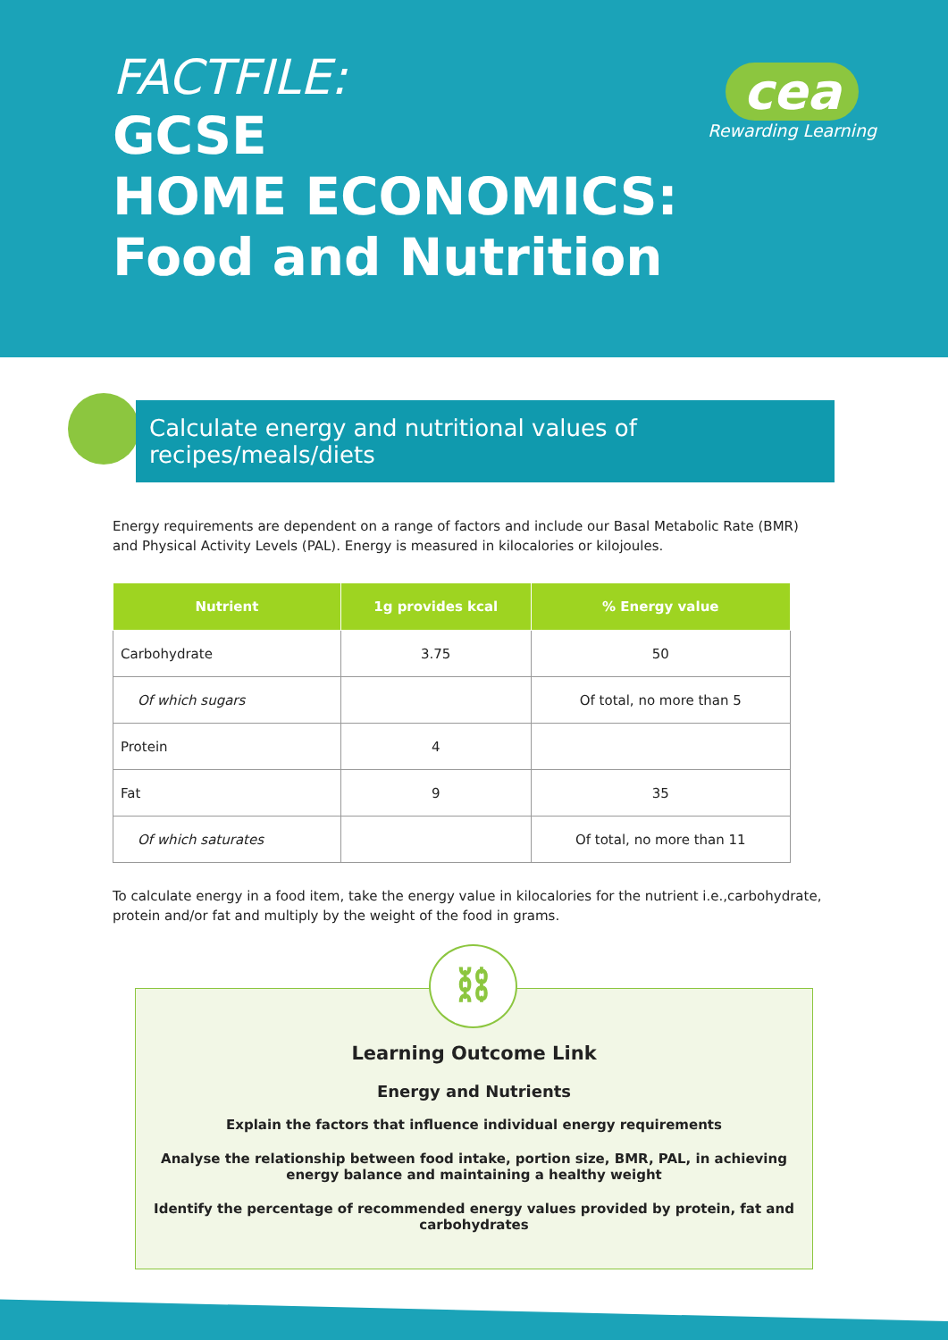FACTFILE:
GCSE
HOME ECONOMICS:
Food and Nutrition
cea
Rewarding Learning
Calculate energy and nutritional values of recipes/meals/diets
Energy requirements are dependent on a range of factors and include our Basal Metabolic Rate (BMR) and Physical Activity Levels (PAL). Energy is measured in kilocalories or kilojoules.
| Nutrient | 1g provides kcal | % Energy value |
| --- | --- | --- |
| Carbohydrate | 3.75 | 50 |
| Of which sugars | | Of total, no more than 5 |
| Protein | 4 | |
| Fat | 9 | 35 |
| Of which saturates | | Of total, no more than 11 |
To calculate energy in a food item, take the energy value in kilocalories for the nutrient i.e.,carbohydrate, protein and/or fat and multiply by the weight of the food in grams.
⛓
Learning Outcome Link
Energy and Nutrients
Explain the factors that influence individual energy requirements
Analyse the relationship between food intake, portion size, BMR, PAL, in achieving energy balance and maintaining a healthy weight
Identify the percentage of recommended energy values provided by protein, fat and carbohydrates